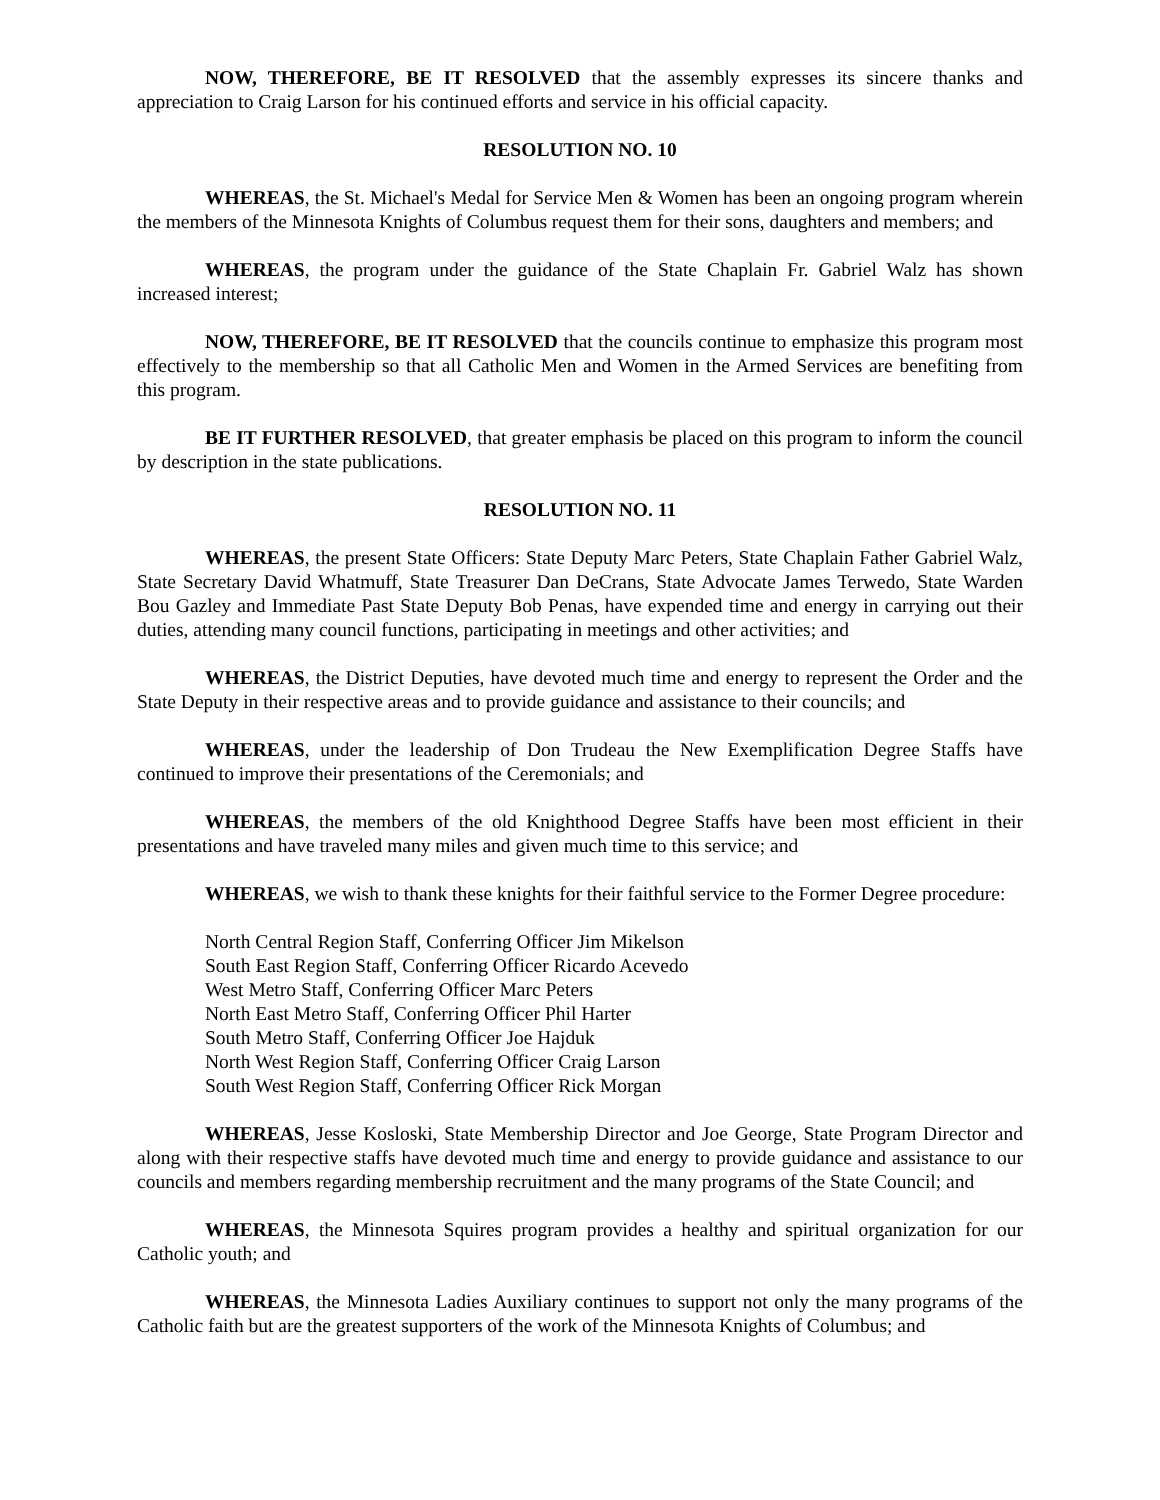NOW, THEREFORE, BE IT RESOLVED that the assembly expresses its sincere thanks and appreciation to Craig Larson for his continued efforts and service in his official capacity.
RESOLUTION NO. 10
WHEREAS, the St. Michael's Medal for Service Men & Women has been an ongoing program wherein the members of the Minnesota Knights of Columbus request them for their sons, daughters and members; and
WHEREAS, the program under the guidance of the State Chaplain Fr. Gabriel Walz has shown increased interest;
NOW, THEREFORE, BE IT RESOLVED that the councils continue to emphasize this program most effectively to the membership so that all Catholic Men and Women in the Armed Services are benefiting from this program.
BE IT FURTHER RESOLVED, that greater emphasis be placed on this program to inform the council by description in the state publications.
RESOLUTION NO. 11
WHEREAS, the present State Officers: State Deputy Marc Peters, State Chaplain Father Gabriel Walz, State Secretary David Whatmuff, State Treasurer Dan DeCrans, State Advocate James Terwedo, State Warden Bou Gazley and Immediate Past State Deputy Bob Penas, have expended time and energy in carrying out their duties, attending many council functions, participating in meetings and other activities; and
WHEREAS, the District Deputies, have devoted much time and energy to represent the Order and the State Deputy in their respective areas and to provide guidance and assistance to their councils; and
WHEREAS, under the leadership of Don Trudeau the New Exemplification Degree Staffs have continued to improve their presentations of the Ceremonials; and
WHEREAS, the members of the old Knighthood Degree Staffs have been most efficient in their presentations and have traveled many miles and given much time to this service; and
WHEREAS, we wish to thank these knights for their faithful service to the Former Degree procedure:
North Central Region Staff, Conferring Officer Jim Mikelson
South East Region Staff, Conferring Officer Ricardo Acevedo
West Metro Staff, Conferring Officer Marc Peters
North East Metro Staff, Conferring Officer Phil Harter
South Metro Staff, Conferring Officer Joe Hajduk
North West Region Staff, Conferring Officer Craig Larson
South West Region Staff, Conferring Officer Rick Morgan
WHEREAS, Jesse Kosloski, State Membership Director and Joe George, State Program Director and along with their respective staffs have devoted much time and energy to provide guidance and assistance to our councils and members regarding membership recruitment and the many programs of the State Council; and
WHEREAS, the Minnesota Squires program provides a healthy and spiritual organization for our Catholic youth; and
WHEREAS, the Minnesota Ladies Auxiliary continues to support not only the many programs of the Catholic faith but are the greatest supporters of the work of the Minnesota Knights of Columbus; and